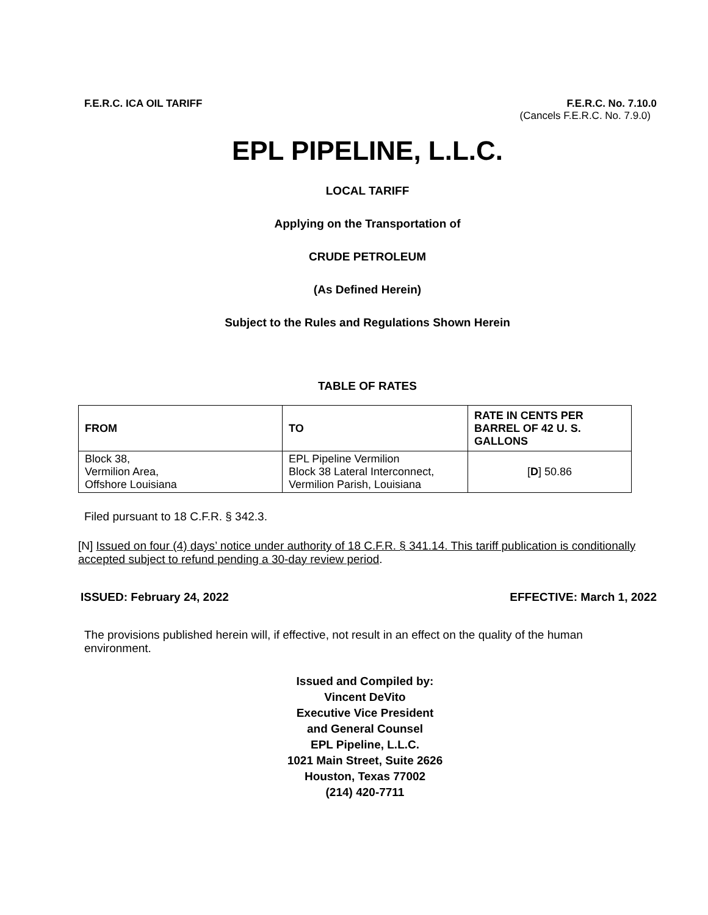F.E.R.C. ICA OIL TARIFF F.E.R.C. No. 7.10.0
(Cancels F.E.R.C. No. 7.9.0)
EPL PIPELINE, L.L.C.
LOCAL TARIFF
Applying on the Transportation of
CRUDE PETROLEUM
(As Defined Herein)
Subject to the Rules and Regulations Shown Herein
TABLE OF RATES
| FROM | TO | RATE IN CENTS PER BARREL OF 42 U. S. GALLONS |
| --- | --- | --- |
| Block 38, Vermilion Area, Offshore Louisiana | EPL Pipeline Vermilion Block 38 Lateral Interconnect, Vermilion Parish, Louisiana | [ D ] 50.86 |
Filed pursuant to 18 C.F.R. § 342.3.
[N] Issued on four (4) days’ notice under authority of 18 C.F.R. § 341.14. This tariff publication is conditionally accepted subject to refund pending a 30-day review period.
ISSUED: February 24, 2022 EFFECTIVE: March 1, 2022
The provisions published herein will, if effective, not result in an effect on the quality of the human environment.
Issued and Compiled by:
Vincent DeVito
Executive Vice President
and General Counsel
EPL Pipeline, L.L.C.
1021 Main Street, Suite 2626
Houston, Texas 77002
(214) 420-7711